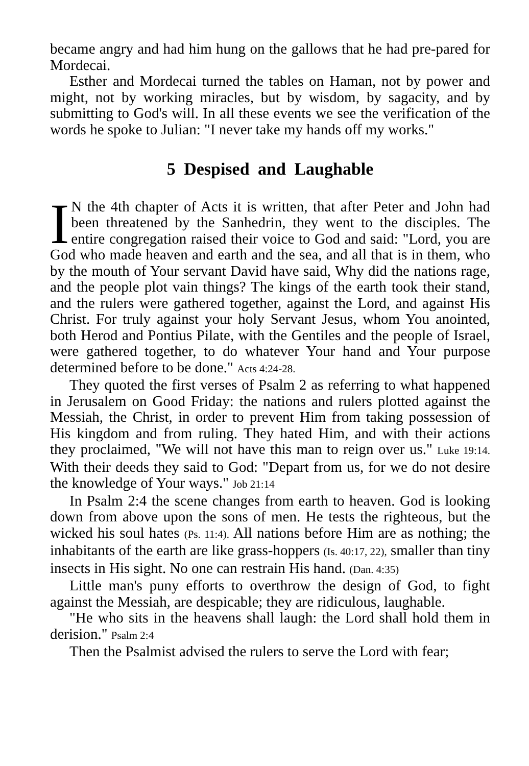became angry and had him hung on the gallows that he had pre-pared for Mordecai.
Esther and Mordecai turned the tables on Haman, not by power and might, not by working miracles, but by wisdom, by sagacity, and by submitting to God's will. In all these events we see the verification of the words he spoke to Julian: "I never take my hands off my works."
5 Despised and Laughable
IN the 4th chapter of Acts it is written, that after Peter and John had been threatened by the Sanhedrin, they went to the disciples. The entire congregation raised their voice to God and said: "Lord, you are God who made heaven and earth and the sea, and all that is in them, who by the mouth of Your servant David have said, Why did the nations rage, and the people plot vain things? The kings of the earth took their stand, and the rulers were gathered together, against the Lord, and against His Christ. For truly against your holy Servant Jesus, whom You anointed, both Herod and Pontius Pilate, with the Gentiles and the people of Israel, were gathered together, to do whatever Your hand and Your purpose determined before to be done." Acts 4:24-28.
They quoted the first verses of Psalm 2 as referring to what happened in Jerusalem on Good Friday: the nations and rulers plotted against the Messiah, the Christ, in order to prevent Him from taking possession of His kingdom and from ruling. They hated Him, and with their actions they proclaimed, "We will not have this man to reign over us." Luke 19:14. With their deeds they said to God: "Depart from us, for we do not desire the knowledge of Your ways." Job 21:14
In Psalm 2:4 the scene changes from earth to heaven. God is looking down from above upon the sons of men. He tests the righteous, but the wicked his soul hates (Ps. 11:4). All nations before Him are as nothing; the inhabitants of the earth are like grass-hoppers (Is. 40:17, 22), smaller than tiny insects in His sight. No one can restrain His hand. (Dan. 4:35)
Little man's puny efforts to overthrow the design of God, to fight against the Messiah, are despicable; they are ridiculous, laughable.
"He who sits in the heavens shall laugh: the Lord shall hold them in derision." Psalm 2:4
Then the Psalmist advised the rulers to serve the Lord with fear;